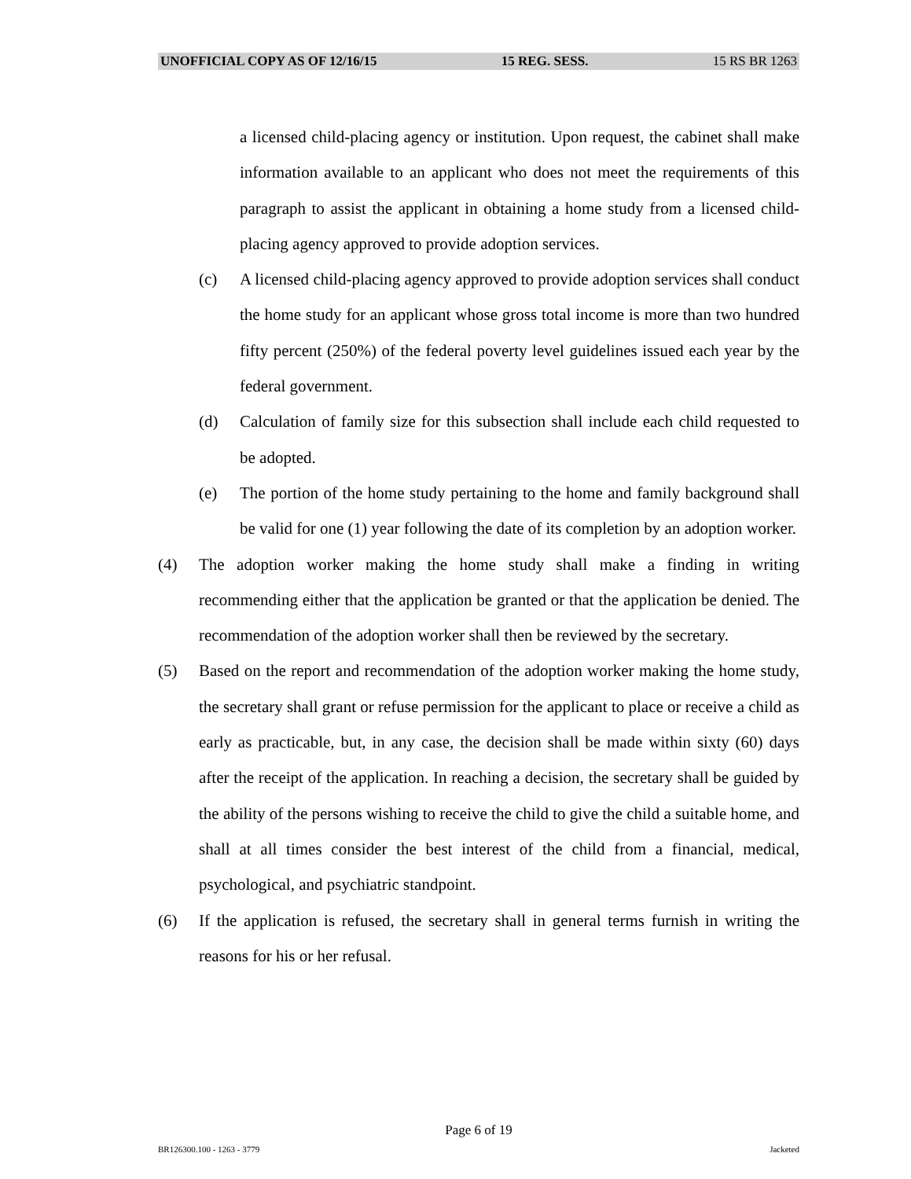UNOFFICIAL COPY AS OF 12/16/15 15 REG. SESS. 15 RS BR 1263
a licensed child-placing agency or institution. Upon request, the cabinet shall make information available to an applicant who does not meet the requirements of this paragraph to assist the applicant in obtaining a home study from a licensed child-placing agency approved to provide adoption services.
(c) A licensed child-placing agency approved to provide adoption services shall conduct the home study for an applicant whose gross total income is more than two hundred fifty percent (250%) of the federal poverty level guidelines issued each year by the federal government.
(d) Calculation of family size for this subsection shall include each child requested to be adopted.
(e) The portion of the home study pertaining to the home and family background shall be valid for one (1) year following the date of its completion by an adoption worker.
(4) The adoption worker making the home study shall make a finding in writing recommending either that the application be granted or that the application be denied. The recommendation of the adoption worker shall then be reviewed by the secretary.
(5) Based on the report and recommendation of the adoption worker making the home study, the secretary shall grant or refuse permission for the applicant to place or receive a child as early as practicable, but, in any case, the decision shall be made within sixty (60) days after the receipt of the application. In reaching a decision, the secretary shall be guided by the ability of the persons wishing to receive the child to give the child a suitable home, and shall at all times consider the best interest of the child from a financial, medical, psychological, and psychiatric standpoint.
(6) If the application is refused, the secretary shall in general terms furnish in writing the reasons for his or her refusal.
Page 6 of 19
BR126300.100 - 1263 - 3779 Jacketed